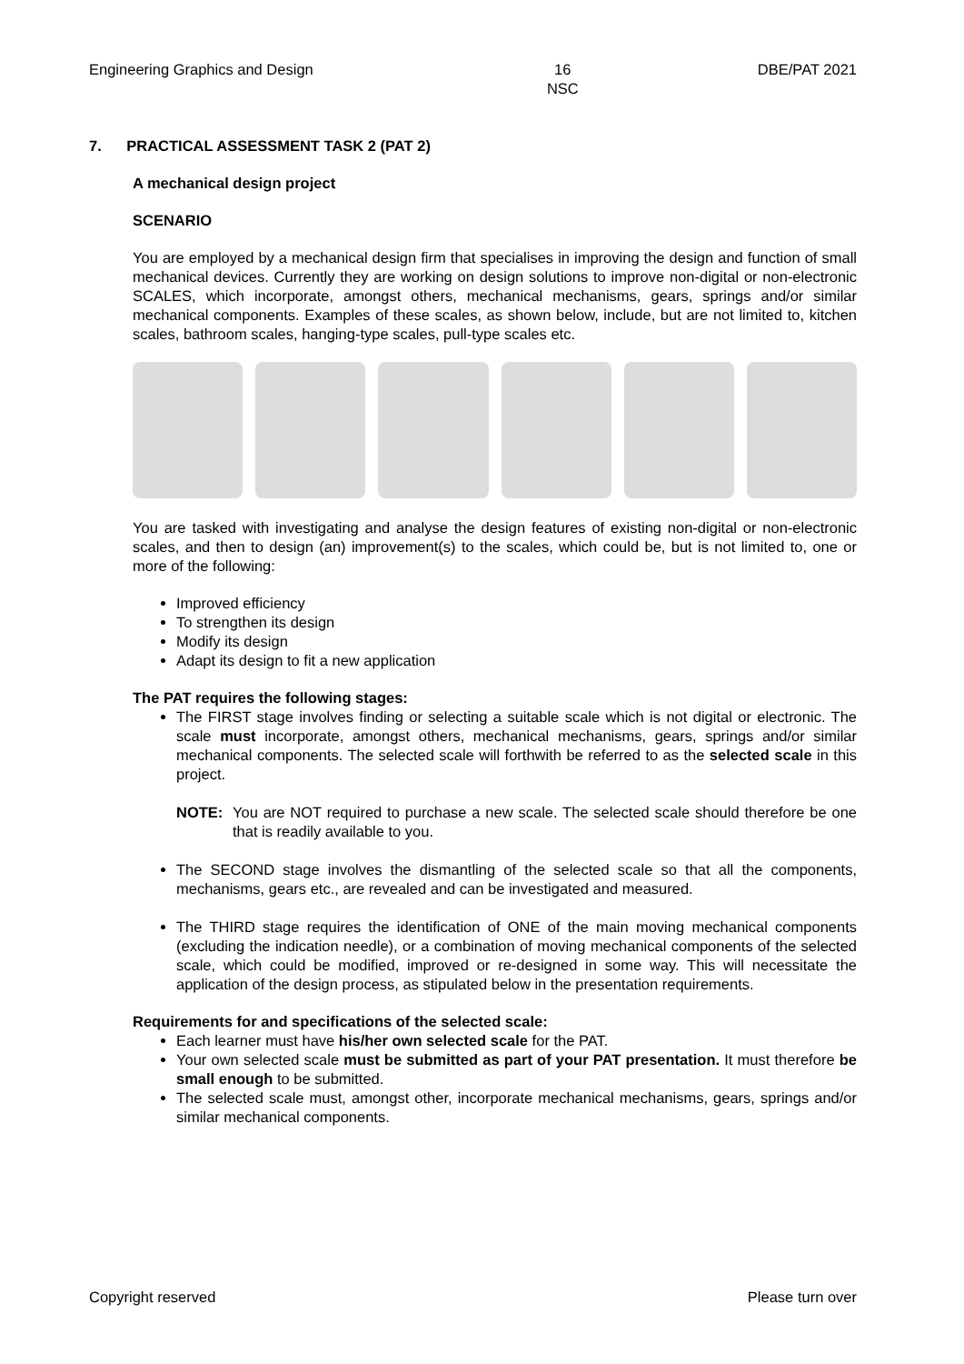Engineering Graphics and Design 16
NSC DBE/PAT 2021
7. PRACTICAL ASSESSMENT TASK 2 (PAT 2)
A mechanical design project
SCENARIO
You are employed by a mechanical design firm that specialises in improving the design and function of small mechanical devices. Currently they are working on design solutions to improve non-digital or non-electronic SCALES, which incorporate, amongst others, mechanical mechanisms, gears, springs and/or similar mechanical components. Examples of these scales, as shown below, include, but are not limited to, kitchen scales, bathroom scales, hanging-type scales, pull-type scales etc.
You are tasked with investigating and analyse the design features of existing non-digital or non-electronic scales, and then to design (an) improvement(s) to the scales, which could be, but is not limited to, one or more of the following:
Improved efficiency
To strengthen its design
Modify its design
Adapt its design to fit a new application
The PAT requires the following stages:
The FIRST stage involves finding or selecting a suitable scale which is not digital or electronic. The scale must incorporate, amongst others, mechanical mechanisms, gears, springs and/or similar mechanical components. The selected scale will forthwith be referred to as the selected scale in this project.
NOTE: You are NOT required to purchase a new scale. The selected scale should therefore be one that is readily available to you.
The SECOND stage involves the dismantling of the selected scale so that all the components, mechanisms, gears etc., are revealed and can be investigated and measured.
The THIRD stage requires the identification of ONE of the main moving mechanical components (excluding the indication needle), or a combination of moving mechanical components of the selected scale, which could be modified, improved or re-designed in some way. This will necessitate the application of the design process, as stipulated below in the presentation requirements.
Requirements for and specifications of the selected scale:
Each learner must have his/her own selected scale for the PAT.
Your own selected scale must be submitted as part of your PAT presentation. It must therefore be small enough to be submitted.
The selected scale must, amongst other, incorporate mechanical mechanisms, gears, springs and/or similar mechanical components.
Copyright reserved Please turn over